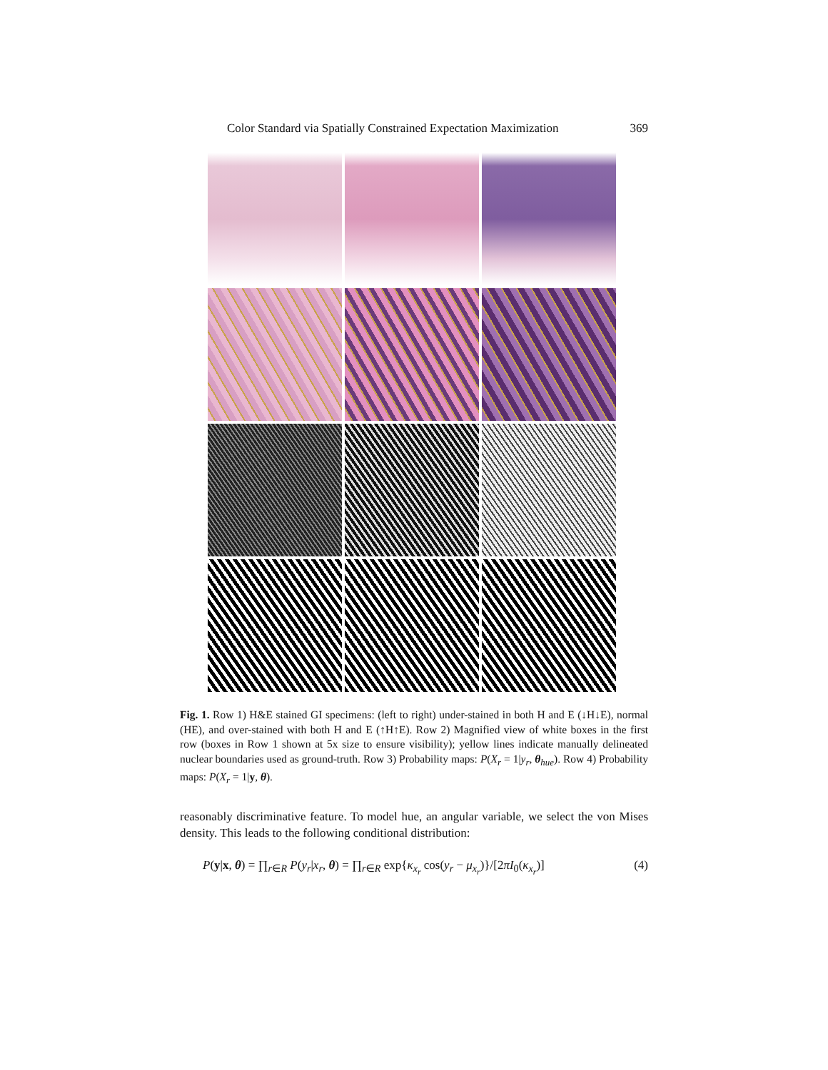Color Standard via Spatially Constrained Expectation Maximization 369
Fig. 1. Row 1) H&E stained GI specimens: (left to right) under-stained in both H and E (↓H↓E), normal (HE), and over-stained with both H and E (↑H↑E). Row 2) Magnified view of white boxes in the first row (boxes in Row 1 shown at 5x size to ensure visibility); yellow lines indicate manually delineated nuclear boundaries used as ground-truth. Row 3) Probability maps: P(X<sub>r</sub> = 1|y<sub>r</sub>, θ<sub>hue</sub>). Row 4) Probability maps: P(X<sub>r</sub> = 1|y, θ).
reasonably discriminative feature. To model hue, an angular variable, we select the von Mises density. This leads to the following conditional distribution:
P(y|x, θ) = ∏<sub>r∈R</sub> P(y<sub>r</sub>|x<sub>r</sub>, θ) = ∏<sub>r∈R</sub> exp{κ<sub>x<sub>r</sub></sub> cos(y<sub>r</sub> − μ<sub>x<sub>r</sub></sub>)}/[2πI<sub>0</sub>(κ<sub>x<sub>r</sub></sub>)] (4)